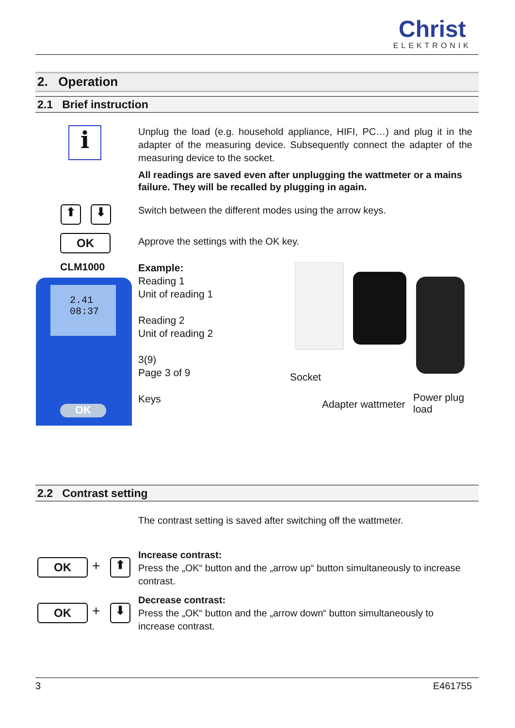Christ
ELEKTRONIK
2. Operation
2.1 Brief instruction
i
Unplug the load (e.g. household appliance, HIFI, PC…) and plug it in the adapter of the measuring device. Subsequently connect the adapter of the measuring device to the socket.
All readings are saved even after unplugging the wattmeter or a mains failure. They will be recalled by plugging in again.
⬆ ⬇
Switch between the different modes using the arrow keys.
OK
Approve the settings with the OK key.
CLM1000
2.41
08:37
OK
Example:
Reading 1
Unit of reading 1
Reading 2
Unit of reading 2
3(9)
Page 3 of 9
Keys
Socket
Adapter wattmeter
Power plug
load
2.2 Contrast setting
The contrast setting is saved after switching off the wattmeter.
OK + ⬆
Increase contrast:
Press the „OK“ button and the „arrow up“ button simultaneously to increase contrast.
OK + ⬇
Decrease contrast:
Press the „OK“ button and the „arrow down“ button simultaneously to increase contrast.
3 E461755